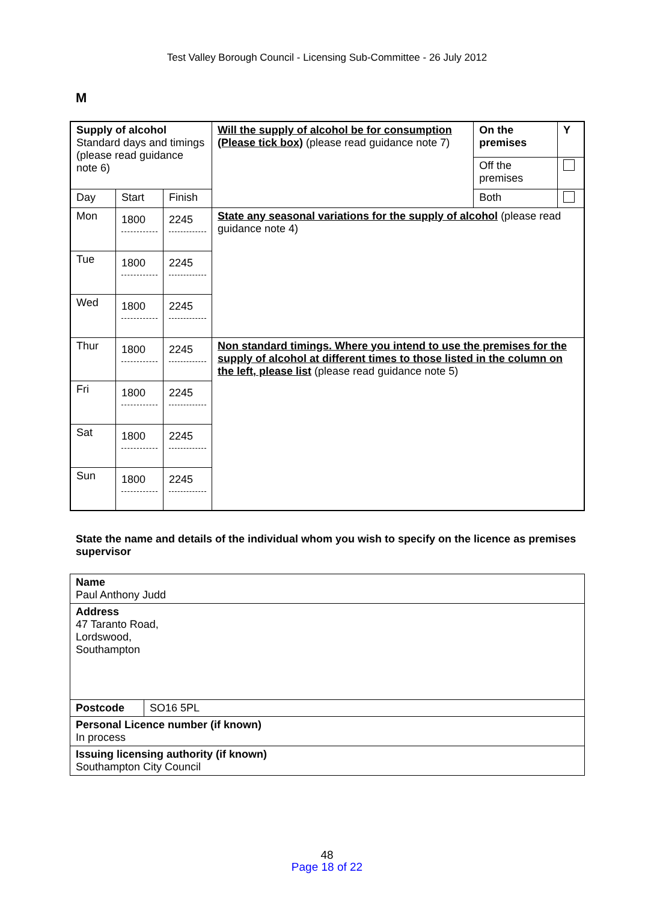Test Valley Borough Council - Licensing Sub-Committee - 26 July 2012
M
| Supply of alcohol Standard days and timings (please read guidance note 6) | | | Will the supply of alcohol be for consumption (Please tick box) (please read guidance note 7) | On the premises | Y |
| | | | | Off the premises | |
| Day | Start | Finish | | Both | |
| Mon | 1800 | 2245 | State any seasonal variations for the supply of alcohol (please read guidance note 4) | | |
| Tue | 1800 | 2245 | | | |
| Wed | 1800 | 2245 | | | |
| Thur | 1800 | 2245 | Non standard timings. Where you intend to use the premises for the supply of alcohol at different times to those listed in the column on the left, please list (please read guidance note 5) | | |
| Fri | 1800 | 2245 | | | |
| Sat | 1800 | 2245 | | | |
| Sun | 1800 | 2245 | | | |
State the name and details of the individual whom you wish to specify on the licence as premises supervisor
| Name Paul Anthony Judd | |
| Address 47 Taranto Road, Lordswood, Southampton | |
| Postcode | SO16 5PL |
| Personal Licence number (if known) In process | |
| Issuing licensing authority (if known) Southampton City Council | |
48
Page 18 of 22